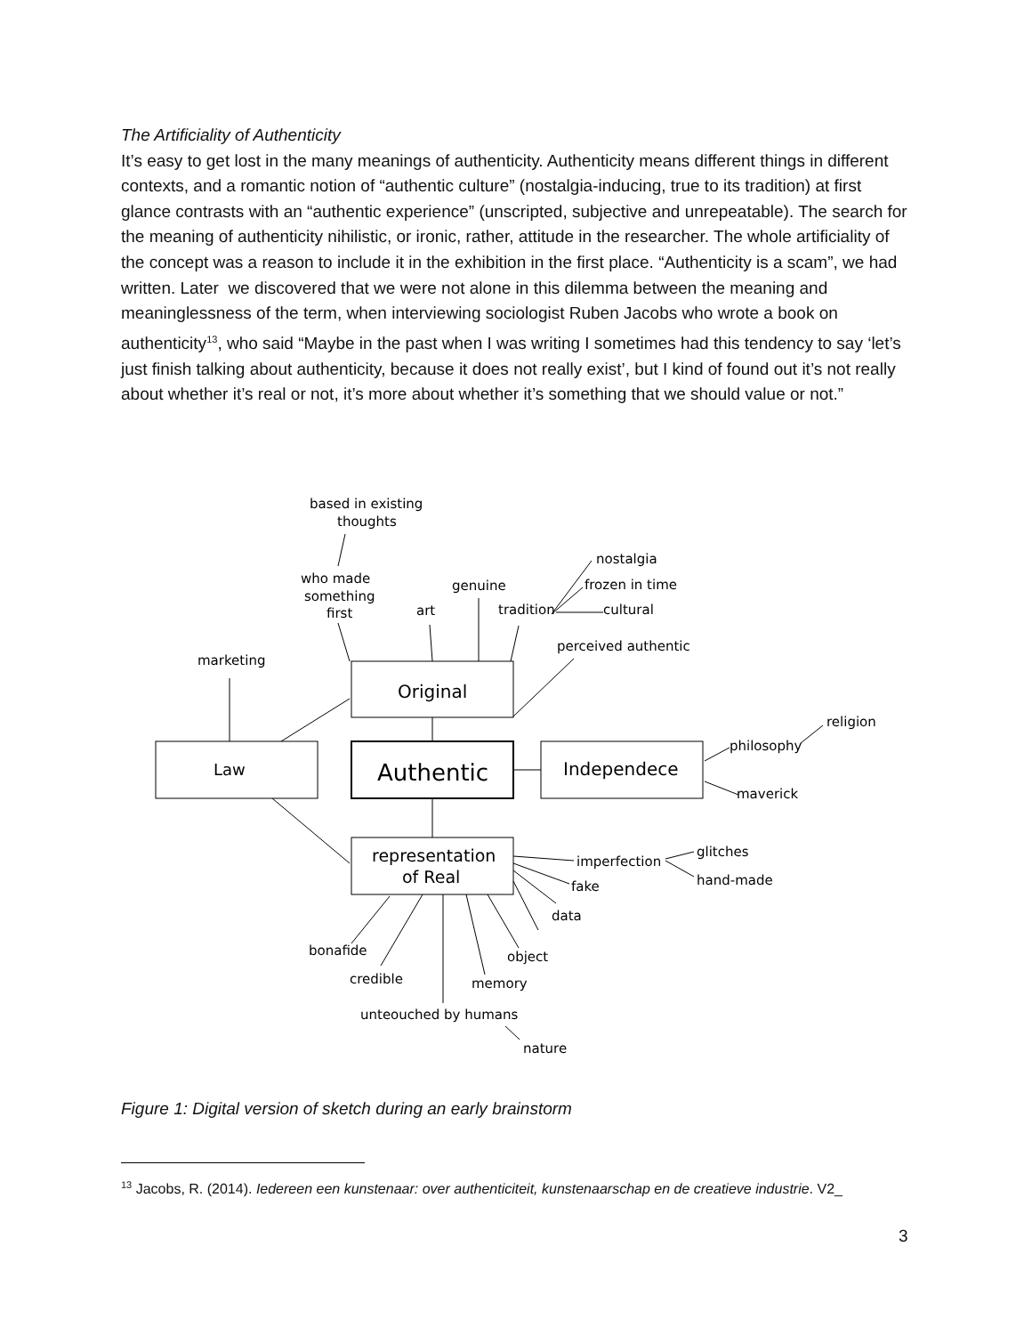The Artificiality of Authenticity
It’s easy to get lost in the many meanings of authenticity. Authenticity means different things in different contexts, and a romantic notion of “authentic culture” (nostalgia-inducing, true to its tradition) at first glance contrasts with an “authentic experience” (unscripted, subjective and unrepeatable). The search for the meaning of authenticity nihilistic, or ironic, rather, attitude in the researcher. The whole artificiality of the concept was a reason to include it in the exhibition in the first place. “Authenticity is a scam”, we had written. Later we discovered that we were not alone in this dilemma between the meaning and meaninglessness of the term, when interviewing sociologist Ruben Jacobs who wrote a book on authenticity<sup>13</sup>, who said “Maybe in the past when I was writing I sometimes had this tendency to say ‘let’s just finish talking about authenticity, because it does not really exist’, but I kind of found out it’s not really about whether it’s real or not, it’s more about whether it’s something that we should value or not.”
based in existing
thoughts
who made
something
first
art
genuine
tradition
nostalgia
frozen in time
cultural
perceived authentic
marketing
Original
Authentic
Law
Independece
religion
philosophy
maverick
representation
of Real
imperfection
glitches
hand-made
fake
data
bonafide
object
credible
memory
unteouched by humans
nature
Figure 1: Digital version of sketch during an early brainstorm
<sup>13</sup> Jacobs, R. (2014). Iedereen een kunstenaar: over authenticiteit, kunstenaarschap en de creatieve industrie. V2_
3